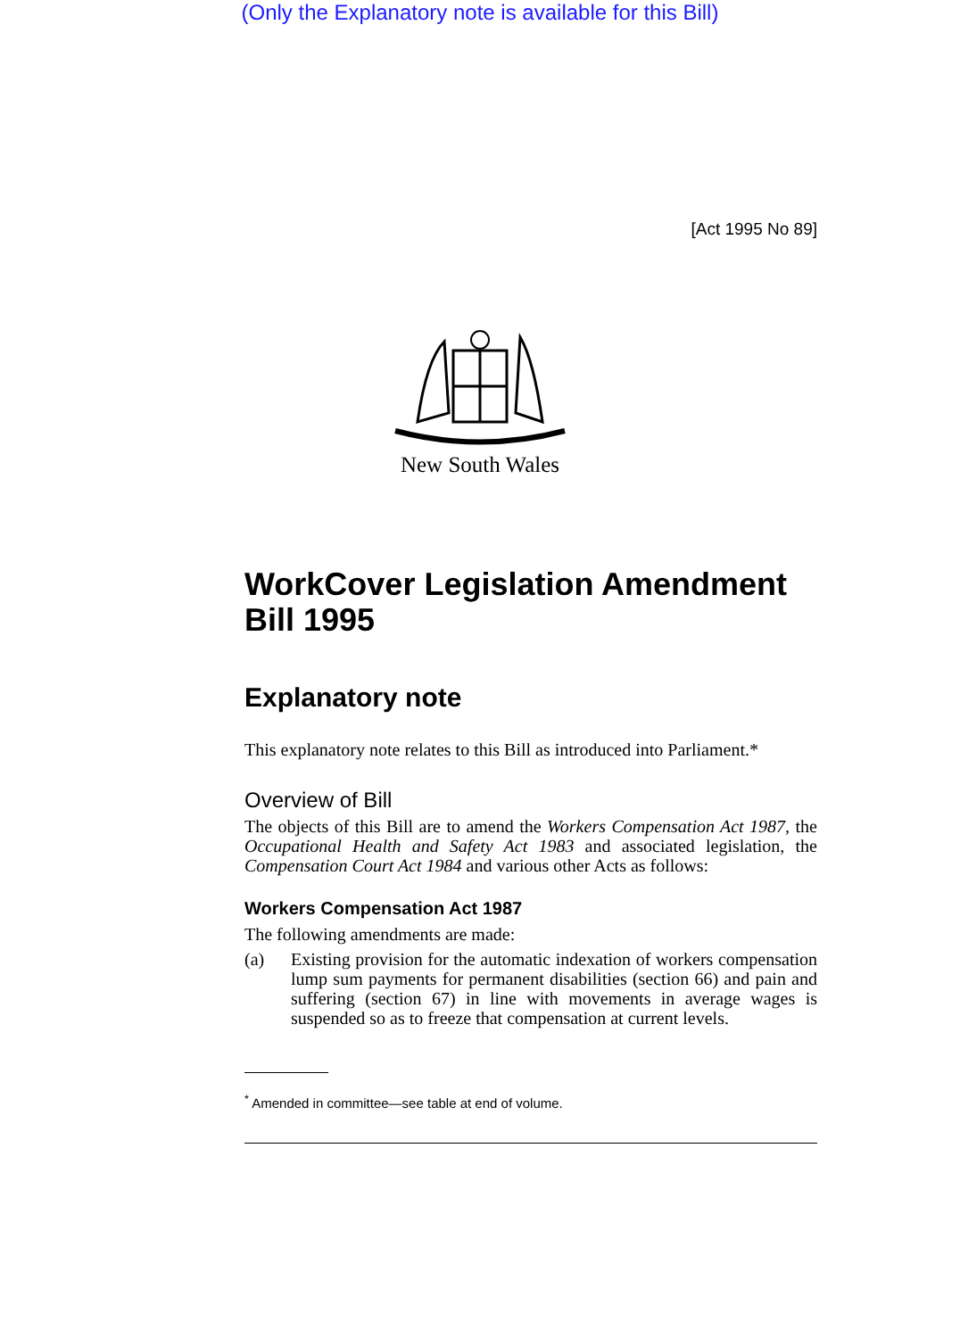(Only the Explanatory note is available for this Bill)
[Act 1995 No 89]
New South Wales
WorkCover Legislation Amendment Bill 1995
Explanatory note
This explanatory note relates to this Bill as introduced into Parliament.*
Overview of Bill
The objects of this Bill are to amend the Workers Compensation Act 1987, the Occupational Health and Safety Act 1983 and associated legislation, the Compensation Court Act 1984 and various other Acts as follows:
Workers Compensation Act 1987
The following amendments are made:
(a)
Existing provision for the automatic indexation of workers compensation lump sum payments for permanent disabilities (section 66) and pain and suffering (section 67) in line with movements in average wages is suspended so as to freeze that compensation at current levels.
<sup>*</sup> Amended in committee—see table at end of volume.